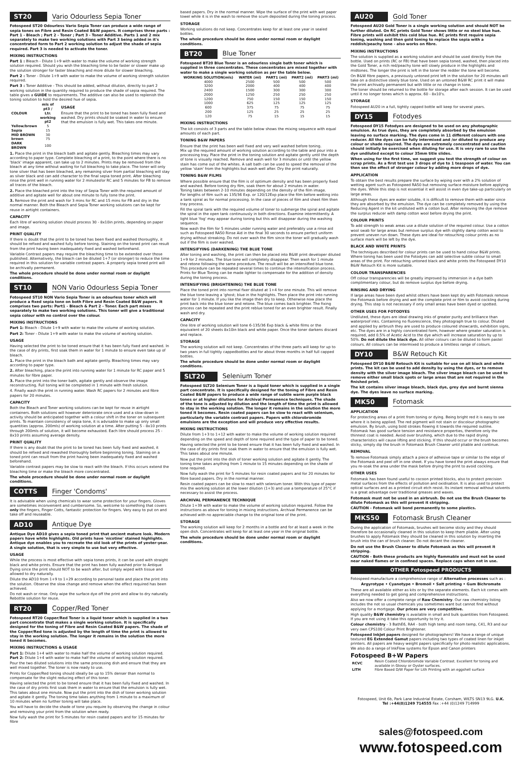ST20 Vario Odourless Sepia Toner
Fotospeed ST20 Odourless Vario Sepia Toner can produce a wide range of sepia tones on Fibre and Resin Coated B&W papers. It comprises three parts : Part 1 - Bleach ; Part 2 - Toner ; Part 3 - Toner Additive. Parts 1 and 2 mix separately to make two working solutions with Part 3 being added in it's concentrated form to Part 2 working solution to adjust the shade of sepia required. Part 3 is needed to activate the toner.
MIXING INSTRUCTIONS
Part 1 : Bleach - Dilute 1+9 with water to make the volume of working strength solution required. Should you wish the bleaching time to be faster or slower make up the solution stronger for faster bleaching and more dilute for slower bleaching.
Part 2 : Toner - Dilute 1+9 with water to make the volume of working strength solution required.
Part 3 : Toner Additive - This should be added, without dilution, directly to part 2 working solution in the quantity required to produce the shade of sepia required. The table gives a GUIDE to requirements. The additive can also be used to replenish the toning solution to hold the desired hue of sepia.
| COLOUR | mls of pt3 / Ltr. working pt2 |
| --- | --- |
| Yellow/brown | 5 |
| Sepia | 15 |
| MID BROWN | 30 |
| brown | 75 |
| DARK BROWN | 100 |
USAGE
Ensure that the print to be toned has been fully fixed and washed. Dry prints should be soaked in water to ensure that the emulsion is fully wet. This takes one minute.
1. Place the print in the bleach bath and agitate gently. Bleaching times may vary according to paper type. Complete bleaching of a print, to the point where there is no 'black' image apparent, can take up to 2 minutes. Prints may be removed from the bleach at any time without waiting for full bleaching to take place. The toner will only tone silver that has been bleached, any remaining silver from partial bleaching will stay as silver black and can add character to the final sepia toned print. After bleaching rinse the print well in running water for 2 minutesfor RC and 5 minutes for FB to remove all traces of the bleach.
2. Place the bleached print into the tray of Sepia Toner with the required amount of additive and agitate well for about one minute to fully tone the print.
3. Remove the print and wash for 3 mins for RC and 15 mins for FB and dry in the normal manner. Both the Bleach and Sepia Toner working solutions can be kept for reuse in airtight containers.
CAPACITY
Each litre of working solution should process 30 - 8x10in prints, depending on paper and image.
PRINT QUALITY
If there is doubt that the print to be toned has been fixed and washed thoroughly, it should be refixed and washed fully before toning. Staining on the toned print can result from the print having been inadequately fixed and washed beforehand.
Variable Contrast papers may require the bleaching time to be extended over those published. Alternatively, the bleach can be diluted 1+7 (or stronger) to reduce the time required in this solution for variable contrast papers. A properly sepia toned print will be archivally permanent.
The whole procedure should be done under normal room or daylight conditions.
ST10 NON Vario Odourless Sepia Toner
Fotospeed ST10 NON Vario Sepia Toner is an odourless toner which will produce a fixed sepia tone on both Fibre and Resin Coated B&W papers. It comprises two parts: Part1 - Bleach & Part 2 - Toner. Each part mixes separately to make two working solutions. This toner will give a traditional sepia colour with no control over the colour.
MIXING INSTRUCTIONS
Part 1: Bleach - Dilute 1+9 with water to make the volume of working solution.
Part 2: Toner - Dilute 1+9 with water to make the volume of working solution.
USAGE
Having selected the print to be toned ensure that it has been fully fixed and washed. In the case of dry prints, first soak them in water for 1 minute to ensure even take up of bleach.
1. Place the print in the bleach bath and agitate gently. Bleaching times may vary according to paper type.
2. After bleaching, place the print into running water for 1 minute for RC paper and 5 minutes for fibre paper.
3. Place the print into the toner bath, agitate gently and observe the image reconstructing. Full toning will be completed in 1 minute with fresh solution.
4. Finally wash the print in running water. Wash RC papers for 2 minutes and fibre papers for 20 minutes.
CAPACITY
Both the Bleach and Toner working solutions can be kept for reuse in airtight containers. Both solutions will however deteriorate once used and a slow-down in activity should be anticipated together with a colour shift in the toner on subsequent prints. To maintain consistency of sepia tone, it is advisable to make up only small quantities (approx. 200mls) of working solution at a time. After putting 5 - 8x10 prints through 200mls of solution, it will become exhausted. Each litre should process 25 - 8x10 prints assuming average density.
PRINT QUALITY
If there is any doubt that the print to be toned has been fully fixed and washed, it should be refixed and rewashed thoroughly before beginning toning. Staining on a toned print can result from the print having been inadequately fixed and washed beforehand.
Variable contrast papers may be slow to react with the bleach. If this occurs extend the bleaching time or make the bleach more concentrated.
The whole procedure should be done under normal room or daylight conditions.
COTTS Finger 'Condoms'
It is advisable when using chemicals to wear some protection for your fingers. Gloves are sometimes inconvenient and cumbersome. So, welcome to something that covers only the fingers, Finger Cotts, fantastic protection for fingers. Very easy to put on and take off and reuseable.
AD10 Antique Dye
Antique Dye AD10 gives a sepia toned print that ancient mature look. Modern papers have white highlights. Old prints have 'nicotine' stained highlights. Antique dye enables you to recreate the old look of the prints of yester-year. A single solution, that is very simple to use but very effective.
USAGE
While the process is most effective with sepia tones prints, it can be used with straight black and white prints. Ensure that the print has been fully washed prior to Antique Dying since the print should NOT to be wash after, but simply wiped with tissue and allowed to dry naturally.
Dilute the AD10 from 1+9 to 1+29 according to personal taste and place the print into the solution. Observe the slow change and remove when the effect required has been achieved.
Do not wash or rinse. Only wipe the surface dye off the print and allow to dry naturally. Rebottle solution for reuse.
RT20 Copper/Red Toner
Fotospeed RT20 Copper/Red Toner is a liquid toner which is supplied in a two part concentrate that makes a single working solution. It is specifically designed for the toning of Fibre and Resin Coated B&W papers. The shade of the Copper/Red tone is adjusted by the length of time the print is allowed to stay in the working solution. The longer it remains in the solution the more toned it becomes.
MIXING INSTRUCTIONS & USAGE
Part 1: Dilute 1+4 with water to make half the volume of working solution required.
Part 2: Dilute 1+4 with water to make half the volume of working solution required.
Pour the two diluted solutions into the same processing dish and ensure that they are well mixed together. The toner is now ready to use.
Prints for Copper/Red toning should ideally be up to 15% denser than normal to compensate for the slight reducing effect of this toner.
Having selected the print to be toned ensure that it has been fully fixed and washed. In the case of dry prints first soak them in water to ensure that the emulsion is fully wet. This takes about one minute. Now put the print into the dish of toner working solution and agitate it gently. The toning time takes anything from 1 minute to a maximum of 10 minutes when no further toning will take place.
You will have to decide the shade of tone you require by observing the change in colour and removing your print from the solution when ready.
Now fully wash the print for 5 minutes for resin coated papers and for 15 minutes for fibre
based papers. Dry in the normal manner. Wipe the surface of the print with wet paper towel while it is in the wash to remove the scum deposited during the toning process.
STORAGE
Working solutions do not keep. Concentrates keep for at least one year in sealed bottles.
The whole procedure should be done under normal room or daylight conditions.
BT20 Blue Toner
Fotospeed BT20 Blue Toner is an odourless single bath toner which is supplied in three concentrates. These concentrates are mixed together with water to make a single working solution as per the table below.
| WORKING SOLUTION(mls) | WATER (ml) | PART1 (ml) | PART2 (ml) | PART3 (ml) |
| --- | --- | --- | --- | --- |
| 4000 | 2500 | 500 | 500 | 500 |
| 3200 | 2000 | 400 | 400 | 400 |
| 2400 | 1500 | 300 | 300 | 300 |
| 2000 | 1250 | 250 | 250 | 250 |
| 1200 | 750 | 150 | 150 | 150 |
| 1000 | 625 | 125 | 125 | 125 |
| 600 | 375 | 75 | 75 | 75 |
| 200 | 125 | 25 | 25 | 25 |
| 120 | 75 | 15 | 15 | 15 |
MIXING INSTRUCTIONS
The kit consists of 3 parts and the table below shows the mixing sequence with equal amounts of each part.
TONING B&W PAPERS
Ensure that the print has been well fixed and very well washed before toning.
Mix up the required amount of working solution according to the table and pour into a processing tray. Place the print in the toning solution and agitate gently until the depth of tone is visually reached. Remove and wash well for 3 minutes or until the yellow stain has come out of the whites. A salt bath can be used to speed the removal of the yellow 'stain' from the highlights but wash well after. Dry the print naturally.
TONING B&W FILMS
Where possible ensure that the film is of optimum density and has been properly fixed and washed. Before toning dry film, soak them for about 2 minutes in water.
Toning takes between 2-10 minutes depending on the density of the film image.
For lengths of film such as 135/36 Exp. or 120/12Exp place the film before wetting into a tank spiral as for normal processing. In the case of pieces of film and sheet film then tray process.
Fill the spiral tank with the required volume of toner to submerge the spiral and agitate the spiral in the open tank continuously in both directions. Examine intermittently. A light blue 'fog' may appear during toning but this will disappear during the washing sequence.
Now wash the film for 5 minutes under running water and preferably use a rinse aid such as Fotospeed RA50 Rinse Aid in the final 30 seconds to ensure perfect uniform drying without streaking. Do not over wash the film since the toner will gradually wash out if the film is over washed.
INTENSIFYING (DARKENING) THE BLUE TONE
After toning and washing, the print can then be placed into B&W print developer diluted 1+9 for 2 minutes. The blue tone will completely disappear. Then wash for 1 minute and retone following the same procedure. The result will be an intensified blue tone. This procedure can be repeated several times to continue the intensification process. Prints for Blue Toning can be made lighter to compensate for the addition of density during the toning process.
INTENSIFYING (BRIGHTENING) THE BLUE TONE
Place the toned print into normal fixer diluted at 1+4 for one minute. This will remove the blue tone leaving a 'ghost; blue in the highlights. Then place the print into running water for 1 minute. If you like the image then dry to keep. Otherwise now place the print back into the blue toner and retone. The blue comes back brighter. The fixing process can be repeated and the print reblue toned for an even brighter result. Finally wash and dry.
CAPACITY
One litre of working solution will tone 6-135/36 Exp black & white films or the equivalent of 20 sheets 8x10in black and white paper. Once the toner darkens discard and replace.
STORAGE
The working solution will not keep. Concentrates of the three parts will keep for up to two years in full tightly cappedbottles and for about three months in half full capped bottles.
The whole procedure should be done under normal room or daylight conditions.
SLT20 Selenium Toner
Fotospeed SLT20 Selenium Toner is a liquid toner which is supplied in a single part concentrate. It is specifically designed for the toning of Fibre and Resin Coated B&W papers to produce a wide range of subtle warm purple black tones or at higher dilutions for Archival Permanence techniques. The shade of the tone is adjusted by dilution and the length of time the print is allowed to stay in the working solution. The longer it remains in the solution the more toned it becomes. Resin coated papers can be slow to react with selenium, particularly the variable contrast papers. Papers with chlorobromide emulsions are the exception and will produce very effective results.
MIXING INSTRUCTIONS
Dilute from 1+3 to 1+12 with water to make the volume of working solution required depending on the speed and depth of tone required and the type of paper to be toned.
Having selected the print to be toned ensure that it has been fully fixed and washed. In the case of dry prints first soak them in water to ensure that the emulsion is fully wet. This takes about one minute.
Now put the print into the dish of toner working solution and agitate it gently. The toning time takes anything from 1 minute to 15 minutes depending on the shade of tone required.
Now fully wash the print for 5 minutes for resin coated papers and for 20 minutes for fibre based papers. Dry in the normal manner.
Resin coated papers can be slow to react with selenium toner. With this type of paper mix the working solution at the lower dilution (1+3) and use a temperature of 25°C if necessary to assist the process.
ARCHIVAL PERMANENCE TECHNIQUE
Dilute 1+39 with water to make the volume of working solution required. Follow the instructions as above for toning in mixing instructions. Archival Permanence can be achieved with no appreciable change to the original tone of the print.
STORAGE
The working solution will keep for 2 months in a bottle and for at least a week in the open dish. Concentrates will keep for at least one year in the original bottle.
The whole procedure should be done under normal room or daylight conditions.
AU20 Gold Toner
Fotospeed AU20 Gold Toner is a single working solution and should NOT be further diluted. On RC prints Gold Toner shows little or no steel blue hue. Fibre prints will exhibit this cold blue hue. RC prints first require sepia toning, washing and then gold toning to replace the sepia with a reddish/peachy tone - also works on fibre.
MIXING INSTRUCTIONS
The solution is supplied as a working solution and should be used directly from the bottle. Used on prints (RC or FB) that have been sepia toned, washed, then placed into the Gold Toner, a rich red/peachy tone will slowly produce in the highlights and midtones. The longer the print is left in the toner the redder the tone will become.
On B&W fibre papers, a previously untoned print left in the solution for 20 minutes will take on a distinctive steely blue tone. Used on an untoned B&W RC print it will make the print archivally permanent but with little or no change in tone.
The toner should be returned to the bottle for storage after each session. It can be used until it no longer tones which is approx. 60 - 8x10's.
STORAGE
Fotospeed AU20 in a full, tightly capped bottle will keep for several years.
DY15 Fotodyes
Fotospeed DY15 Fotodyes are designed to be used on any photographic emulsion. As true dyes, they are completely absorbed by the emulsion leaving no surface marking. The dyes come in 11 different colours with one reducer. All the dyes can be fully intermixed and /or diluted to produce any colour or shade required. The dyes are extremely concentrated and caution should initially be exercised when diluting for use. It is very rare to use the dye undiluted except to colour 35mm title slides.
When using for the first time, we suggest you test the strength of colour on scrap prints. As a first test use 3 drops of dye to 1 teaspoon of water. You can then see the effect of stronger colour by adding more drops of dye.
APPLICATION
To obtain the best results prepare the surface by wiping over with a 2% solution of wetting agent such as Fotospeed RA50 but removing surface moisture before applying the dyes. While this step is not essential it will assist in even dye take-up particularly on large areas.
Although these dyes are water soluble, it is difficult to remove them with water since they are absorbed by the emulsion. The dye can be completely removed by using the Reducing Agent in the kit undiluted with a cotton bud. After removing the dye remove the surplus reducer with damp cotton wool before drying the print.
COLOUR PRINTS
To add strength to weak areas use a dilute solution of the required colour. Use a cotton wool swab for large areas but remove surplus dye with slightly damp cotton wool to prevent uneven run down. These dyes are ideal for retouching colour prints as no surface mark will be left by the dye.
BLACK AND WHITE PRINTS
The techniques described for colour prints can be used to hand colour B&W prints. Where toning has been used the Fotodyes can add selective subtle colour to small areas of the print. For retouching untoned black and white prints the Fotospeed DY10 B&W Retouch Kit is more suitable.
COLOUR TRANSPARENCIES
Off colour transparencies will be greatly improved by immersion in a dye bath complimentary colour, but do remove surplus dye before drying.
RINSING AND DRYING
If large areas have been dyed whilst others have been kept dry with Fotomask remove the Fotomask before drying and wet the complete print or film to avoid cockling during drying. This step is not necessary if only small areas have been dyed or spotted.
OTHER USES FOR FOTODYES
Undiluted, these dyes are ideal drawing inks of greater purity and brilliance than waterproof inks. Containing no fluorescence, they photograph true to colour. Diluted and applied by airbrush they are used to produce coloured showcards, exhibition signs, etc. The dyes are in a highly concentrated form, however where greater saturation is required, add 0.5% of Acetic Acid to the dye which will increase saturation by up to 50%. Do not dilute the black dye. All other colours can be diluted to form pastel colours. All colours can be intermixed to produce a limitless range of colours.
DY10 B&W Retouch Kit
Fotospeed DY10 B&W Retouch Kit is suitable for use on all black and white prints. The kit can be used to add density by using the dyes, or to remove density with the silver image bleach. The silver image bleach can be used to remove either small black spots or large areas that are not required in the finished print.
The kit contains silver image bleach, black dye, grey dye and burnt sienna dye. The dyes leave no surface marking.
MK50 Fotomask
APPLICATION
For protecting areas of a print from toning or dying. Being bright red it is easy to see where it is being applied. The red pigment will not stain or discolour photographic emulsion. By brush, using bold strokes flowing it towards the required outline. Fotomask has good surface tension and resistance properties, therefore only the thinnest coat is needed. Avoid over brushing, which due to the rapid drying characteristics will cause lifting and sticking. If this should occur or the brush becomes sticky, simply dip the brush in Fotomask Brush Cleaner until pliable and continue.
REMOVAL
To remove Fotomask simply attach a piece of adhesive tape or similar to the edge of the Fotomask and peel off in one sheet. If you have toned the print always ensure that you re-soak the area under the mask before drying the print to avoid cockling.
OTHER USES
Fotomask has been found useful to cocoon printed blocks, also to protect precision metal surfaces from the effects of pollution and oxidisation. It is also used to protect optical surfaces and as a printed circuit etch resist. Its instant removal without solvents is a great advantage over traditional greases and waxes.
Fotomask must not be used in an airbrush. Do not use the Brush Cleaner to dilute Fotomask as this will prevent it stripping.
CAUTION - Fotomask will bond permanently to some plastics.
MKS50 Fotomask Brush Cleaner
During the application of Fotomask, brushes will become sticky and they should therefore be occasionally cleaned in this solution to keep them pliable. After using brushes to apply Fotomask they should be cleaned in this solution by inserting the brush into the can of brush cleaner. Do not decant the cleaner.
Do not use the Brush Cleaner to dilute Fotomask as this will prevent it stripping.
CAUTION - Both these products are highly flammable and must not be used near naked flames or in confined spaces. Replace caps when not in use.
OTHER Fotospeed PRODUCTS
Fotospeed manufacture a comprehensive range of Alternative processes such as :
Argyrotype • Cyanotype • Bromoil • Salt printing • Gum Bichromate
These are all available either as kits or by the separate elements. Each kit comes with everything needed to get going and comprehensive instructions.
Also we now offer a complete range of Raw Chemistry. Our raw chemistry listing includes the not so usual chemicals you sometimes want but cannot find without applying for a mortgage. Our prices are very competitive.
High quality B&W chemistry is available in small and bulk quantities from Fotospeed. If you are not using it take this opportunity to try it.
Colour chemistry - 3 BathE6, RA4 - both high temp and room temp, C41, R3 and our very own CPS100 Colour Print Brightener.
Fotospeed InkJet papers designed for photographers! We have a range of unique textured EG Extended Gamut papers including two types of coated linen for inkjet printers. All papers are heavy weight papers specifically for photo realistic applications. We also do a range of InkFlow systems for Epson and Canon printers
Fotospeed B+W Papers
| RCVC | Resin Coated Chlorobromide Variable Contrast. Excellent for toning and available in Glossy or Oyster surfaces. |
| LITH | Fibre Based D/W Paper for Lith Printing with an eggshell surface |
Fotospeed, Unit 6b, Park Lane Industrial Estate, Corsham, WILTS SN13 9LG. U.K.
Tel :+44(0)1249 714555 Fax :+44 (0)1249 714999
sales@fotospeed.com
www.fotospeed.com